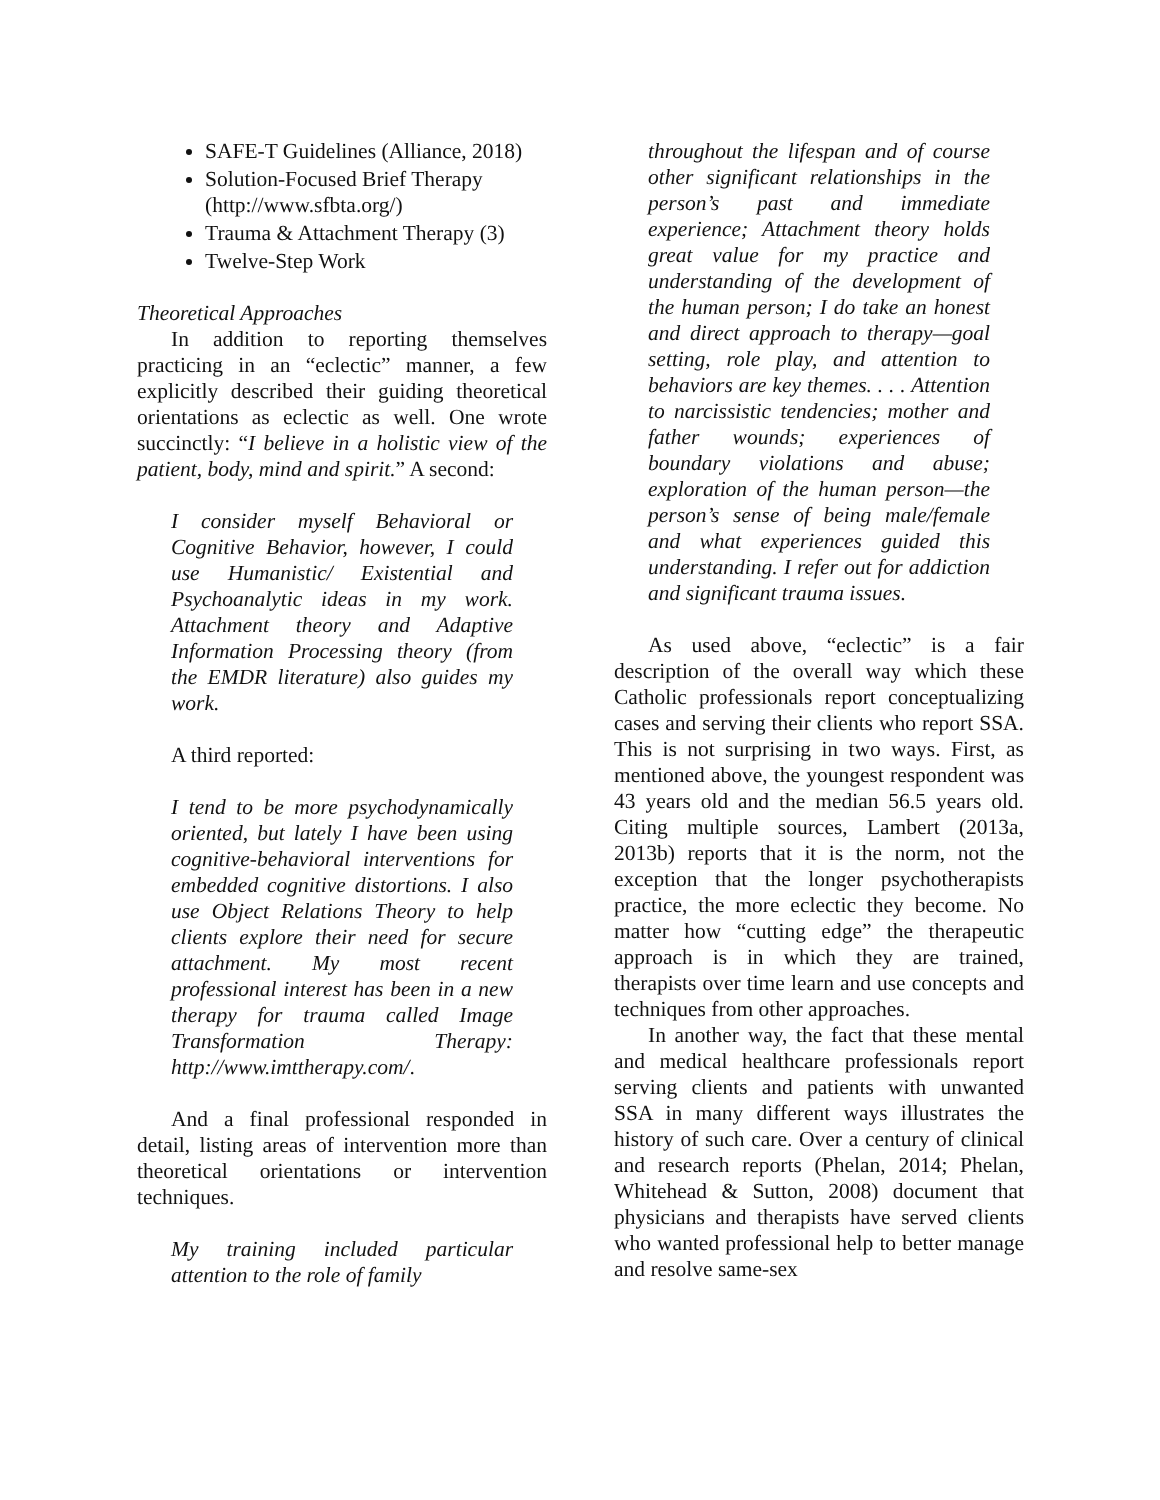SAFE-T Guidelines (Alliance, 2018)
Solution-Focused Brief Therapy (http://www.sfbta.org/)
Trauma & Attachment Therapy (3)
Twelve-Step Work
Theoretical Approaches
In addition to reporting themselves practicing in an “eclectic” manner, a few explicitly described their guiding theoretical orientations as eclectic as well. One wrote succinctly: “I believe in a holistic view of the patient, body, mind and spirit.” A second:
I consider myself Behavioral or Cognitive Behavior, however, I could use Humanistic/ Existential and Psychoanalytic ideas in my work. Attachment theory and Adaptive Information Processing theory (from the EMDR literature) also guides my work.
A third reported:
I tend to be more psychodynamically oriented, but lately I have been using cognitive-behavioral interventions for embedded cognitive distortions. I also use Object Relations Theory to help clients explore their need for secure attachment. My most recent professional interest has been in a new therapy for trauma called Image Transformation Therapy: http://www.imttherapy.com/.
And a final professional responded in detail, listing areas of intervention more than theoretical orientations or intervention techniques.
My training included particular attention to the role of family
throughout the lifespan and of course other significant relationships in the person’s past and immediate experience; Attachment theory holds great value for my practice and understanding of the development of the human person; I do take an honest and direct approach to therapy—goal setting, role play, and attention to behaviors are key themes. . . . Attention to narcissistic tendencies; mother and father wounds; experiences of boundary violations and abuse; exploration of the human person—the person’s sense of being male/female and what experiences guided this understanding. I refer out for addiction and significant trauma issues.
As used above, “eclectic” is a fair description of the overall way which these Catholic professionals report conceptualizing cases and serving their clients who report SSA. This is not surprising in two ways. First, as mentioned above, the youngest respondent was 43 years old and the median 56.5 years old. Citing multiple sources, Lambert (2013a, 2013b) reports that it is the norm, not the exception that the longer psychotherapists practice, the more eclectic they become. No matter how “cutting edge” the therapeutic approach is in which they are trained, therapists over time learn and use concepts and techniques from other approaches.
In another way, the fact that these mental and medical healthcare professionals report serving clients and patients with unwanted SSA in many different ways illustrates the history of such care. Over a century of clinical and research reports (Phelan, 2014; Phelan, Whitehead & Sutton, 2008) document that physicians and therapists have served clients who wanted professional help to better manage and resolve same-sex